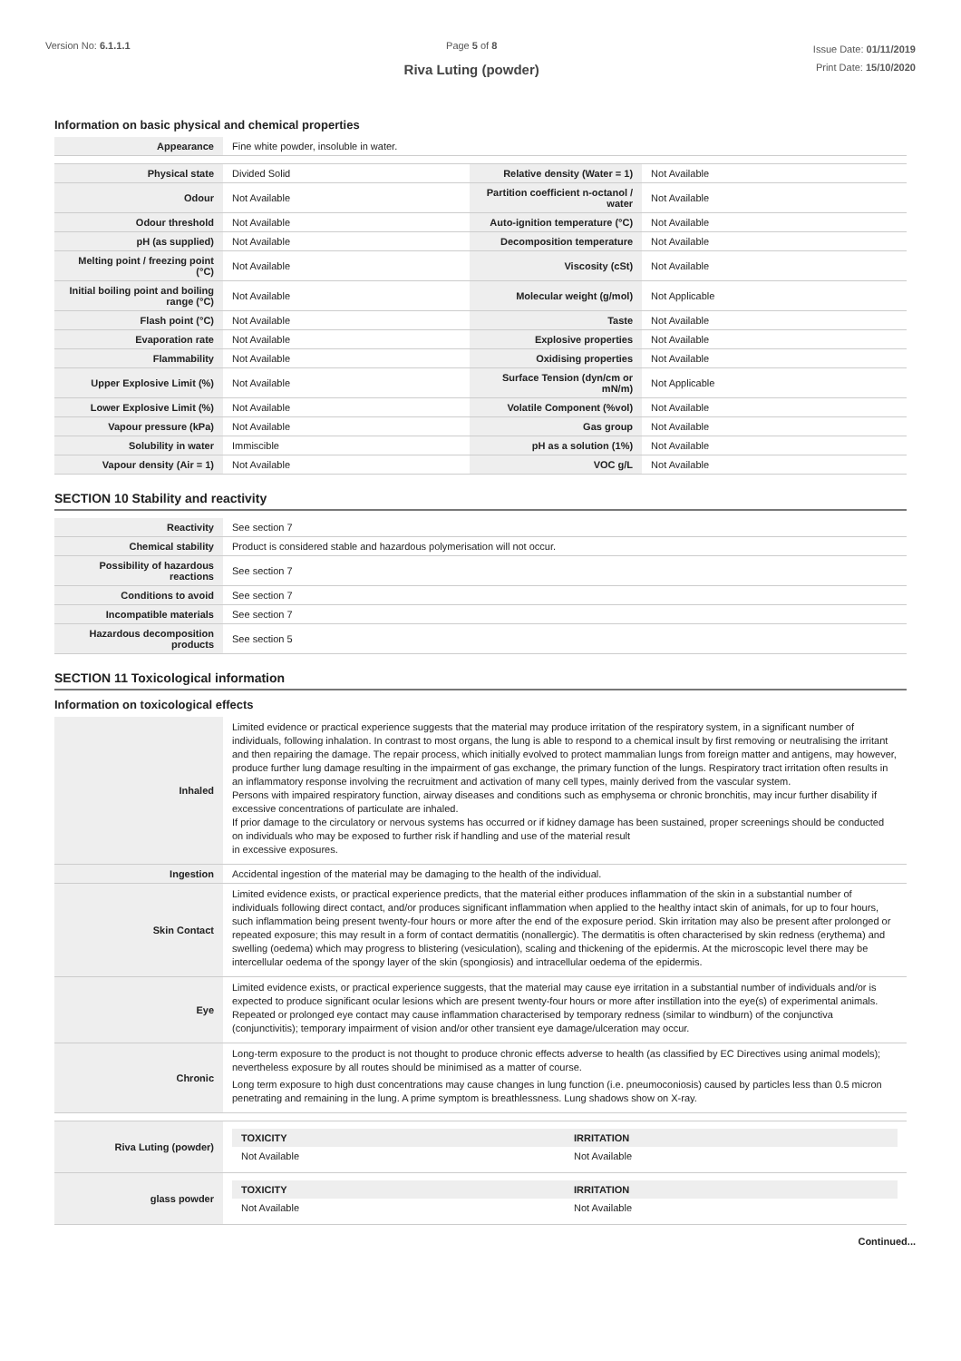Version No: 6.1.1.1 Page 5 of 8
Riva Luting (powder)
Issue Date: 01/11/2019
Print Date: 15/10/2020
Information on basic physical and chemical properties
| Appearance | Fine white powder, insoluble in water. | | |
| Physical state | Divided Solid | Relative density (Water = 1) | Not Available |
| Odour | Not Available | Partition coefficient n-octanol / water | Not Available |
| Odour threshold | Not Available | Auto-ignition temperature (°C) | Not Available |
| pH (as supplied) | Not Available | Decomposition temperature | Not Available |
| Melting point / freezing point (°C) | Not Available | Viscosity (cSt) | Not Available |
| Initial boiling point and boiling range (°C) | Not Available | Molecular weight (g/mol) | Not Applicable |
| Flash point (°C) | Not Available | Taste | Not Available |
| Evaporation rate | Not Available | Explosive properties | Not Available |
| Flammability | Not Available | Oxidising properties | Not Available |
| Upper Explosive Limit (%) | Not Available | Surface Tension (dyn/cm or mN/m) | Not Applicable |
| Lower Explosive Limit (%) | Not Available | Volatile Component (%vol) | Not Available |
| Vapour pressure (kPa) | Not Available | Gas group | Not Available |
| Solubility in water | Immiscible | pH as a solution (1%) | Not Available |
| Vapour density (Air = 1) | Not Available | VOC g/L | Not Available |
SECTION 10 Stability and reactivity
| Reactivity | See section 7 |
| Chemical stability | Product is considered stable and hazardous polymerisation will not occur. |
| Possibility of hazardous reactions | See section 7 |
| Conditions to avoid | See section 7 |
| Incompatible materials | See section 7 |
| Hazardous decomposition products | See section 5 |
SECTION 11 Toxicological information
Information on toxicological effects
| Inhaled | Limited evidence or practical experience suggests that the material may produce irritation of the respiratory system, in a significant number of individuals, following inhalation. In contrast to most organs, the lung is able to respond to a chemical insult by first removing or neutralising the irritant and then repairing the damage. The repair process, which initially evolved to protect mammalian lungs from foreign matter and antigens, may however, produce further lung damage resulting in the impairment of gas exchange, the primary function of the lungs. Respiratory tract irritation often results in an inflammatory response involving the recruitment and activation of many cell types, mainly derived from the vascular system. Persons with impaired respiratory function, airway diseases and conditions such as emphysema or chronic bronchitis, may incur further disability if excessive concentrations of particulate are inhaled. If prior damage to the circulatory or nervous systems has occurred or if kidney damage has been sustained, proper screenings should be conducted on individuals who may be exposed to further risk if handling and use of the material result in excessive exposures. |
| Ingestion | Accidental ingestion of the material may be damaging to the health of the individual. |
| Skin Contact | Limited evidence exists, or practical experience predicts, that the material either produces inflammation of the skin in a substantial number of individuals following direct contact, and/or produces significant inflammation when applied to the healthy intact skin of animals, for up to four hours, such inflammation being present twenty-four hours or more after the end of the exposure period. Skin irritation may also be present after prolonged or repeated exposure; this may result in a form of contact dermatitis (nonallergic). The dermatitis is often characterised by skin redness (erythema) and swelling (oedema) which may progress to blistering (vesiculation), scaling and thickening of the epidermis. At the microscopic level there may be intercellular oedema of the spongy layer of the skin (spongiosis) and intracellular oedema of the epidermis. |
| Eye | Limited evidence exists, or practical experience suggests, that the material may cause eye irritation in a substantial number of individuals and/or is expected to produce significant ocular lesions which are present twenty-four hours or more after instillation into the eye(s) of experimental animals. Repeated or prolonged eye contact may cause inflammation characterised by temporary redness (similar to windburn) of the conjunctiva (conjunctivitis); temporary impairment of vision and/or other transient eye damage/ulceration may occur. |
| Chronic | Long-term exposure to the product is not thought to produce chronic effects adverse to health (as classified by EC Directives using animal models); nevertheless exposure by all routes should be minimised as a matter of course. Long term exposure to high dust concentrations may cause changes in lung function (i.e. pneumoconiosis) caused by particles less than 0.5 micron penetrating and remaining in the lung. A prime symptom is breathlessness. Lung shadows show on X-ray. |
| Riva Luting (powder) | / TOXICITY / IRRITATION / / --- / --- / / Not Available / Not Available / |
| glass powder | / TOXICITY / IRRITATION / / --- / --- / / Not Available / Not Available / |
Continued...